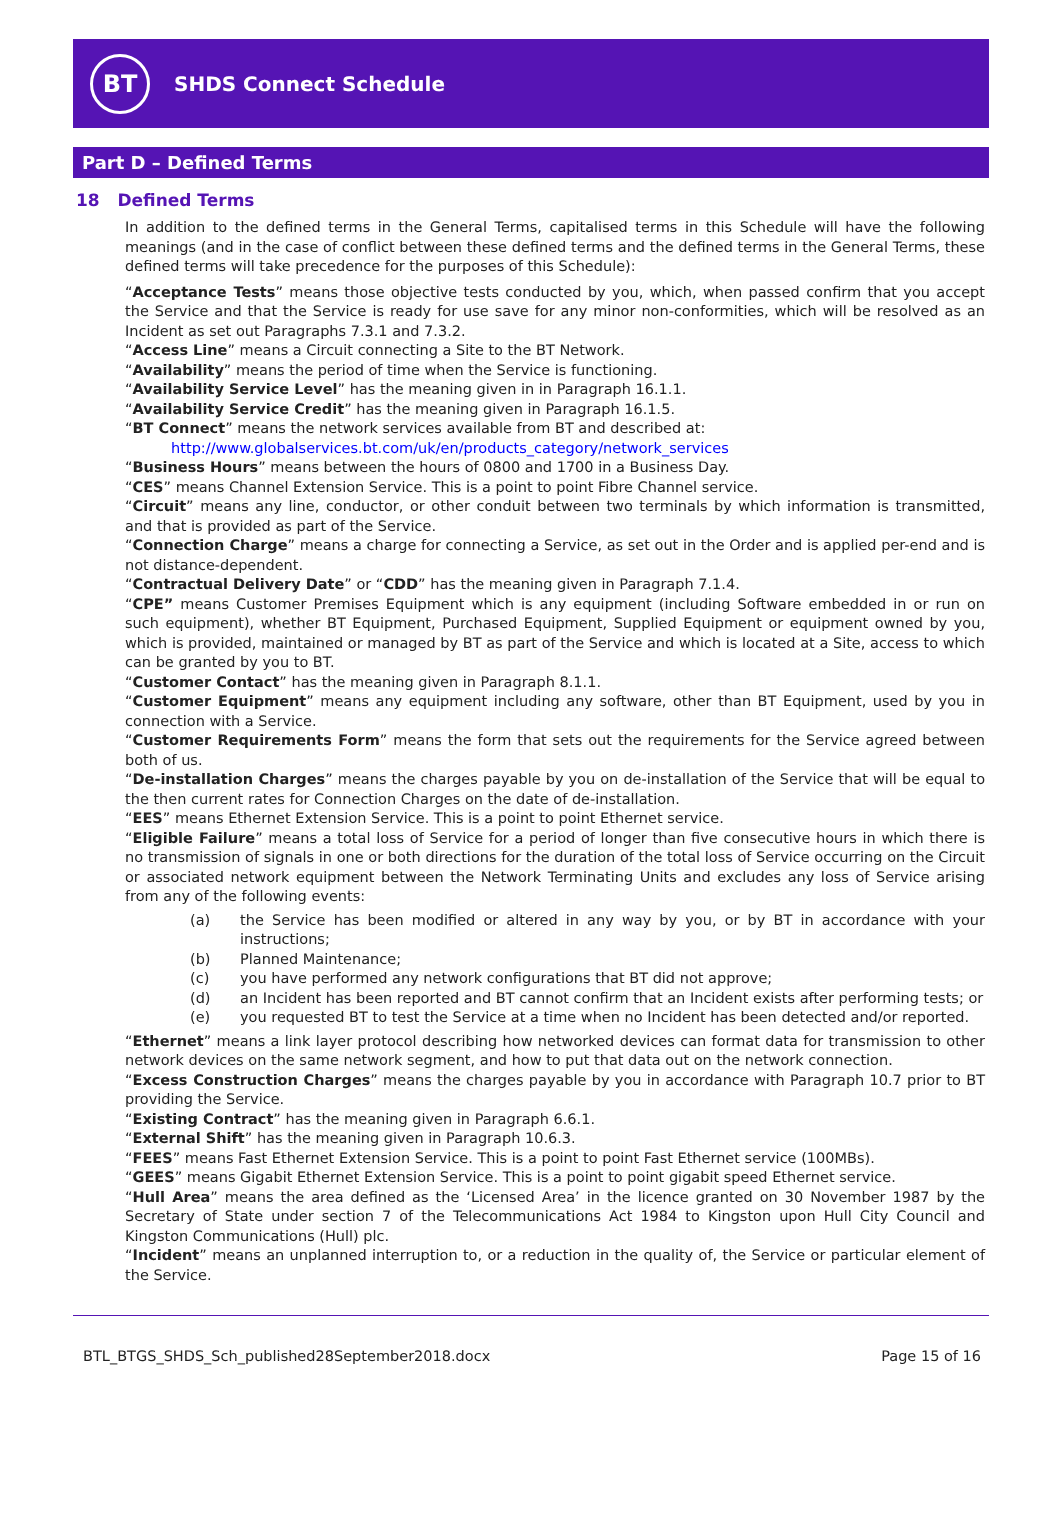BT
SHDS Connect Schedule
Part D – Defined Terms
18 Defined Terms
In addition to the defined terms in the General Terms, capitalised terms in this Schedule will have the following meanings (and in the case of conflict between these defined terms and the defined terms in the General Terms, these defined terms will take precedence for the purposes of this Schedule):
“Acceptance Tests” means those objective tests conducted by you, which, when passed confirm that you accept the Service and that the Service is ready for use save for any minor non-conformities, which will be resolved as an Incident as set out Paragraphs 7.3.1 and 7.3.2.
“Access Line” means a Circuit connecting a Site to the BT Network.
“Availability” means the period of time when the Service is functioning.
“Availability Service Level” has the meaning given in in Paragraph 16.1.1.
“Availability Service Credit” has the meaning given in Paragraph 16.1.5.
“BT Connect” means the network services available from BT and described at:
http://www.globalservices.bt.com/uk/en/products_category/network_services
“Business Hours” means between the hours of 0800 and 1700 in a Business Day.
“CES” means Channel Extension Service. This is a point to point Fibre Channel service.
“Circuit” means any line, conductor, or other conduit between two terminals by which information is transmitted, and that is provided as part of the Service.
“Connection Charge” means a charge for connecting a Service, as set out in the Order and is applied per-end and is not distance-dependent.
“Contractual Delivery Date” or “CDD” has the meaning given in Paragraph 7.1.4.
“CPE” means Customer Premises Equipment which is any equipment (including Software embedded in or run on such equipment), whether BT Equipment, Purchased Equipment, Supplied Equipment or equipment owned by you, which is provided, maintained or managed by BT as part of the Service and which is located at a Site, access to which can be granted by you to BT.
“Customer Contact” has the meaning given in Paragraph 8.1.1.
“Customer Equipment” means any equipment including any software, other than BT Equipment, used by you in connection with a Service.
“Customer Requirements Form” means the form that sets out the requirements for the Service agreed between both of us.
“De-installation Charges” means the charges payable by you on de-installation of the Service that will be equal to the then current rates for Connection Charges on the date of de-installation.
“EES” means Ethernet Extension Service. This is a point to point Ethernet service.
“Eligible Failure” means a total loss of Service for a period of longer than five consecutive hours in which there is no transmission of signals in one or both directions for the duration of the total loss of Service occurring on the Circuit or associated network equipment between the Network Terminating Units and excludes any loss of Service arising from any of the following events:
(a) the Service has been modified or altered in any way by you, or by BT in accordance with your instructions;
(b) Planned Maintenance;
(c) you have performed any network configurations that BT did not approve;
(d) an Incident has been reported and BT cannot confirm that an Incident exists after performing tests; or
(e) you requested BT to test the Service at a time when no Incident has been detected and/or reported.
“Ethernet” means a link layer protocol describing how networked devices can format data for transmission to other network devices on the same network segment, and how to put that data out on the network connection.
“Excess Construction Charges” means the charges payable by you in accordance with Paragraph 10.7 prior to BT providing the Service.
“Existing Contract” has the meaning given in Paragraph 6.6.1.
“External Shift” has the meaning given in Paragraph 10.6.3.
“FEES” means Fast Ethernet Extension Service. This is a point to point Fast Ethernet service (100MBs).
“GEES” means Gigabit Ethernet Extension Service. This is a point to point gigabit speed Ethernet service.
“Hull Area” means the area defined as the ‘Licensed Area’ in the licence granted on 30 November 1987 by the Secretary of State under section 7 of the Telecommunications Act 1984 to Kingston upon Hull City Council and Kingston Communications (Hull) plc.
“Incident” means an unplanned interruption to, or a reduction in the quality of, the Service or particular element of the Service.
BTL_BTGS_SHDS_Sch_published28September2018.docx Page 15 of 16